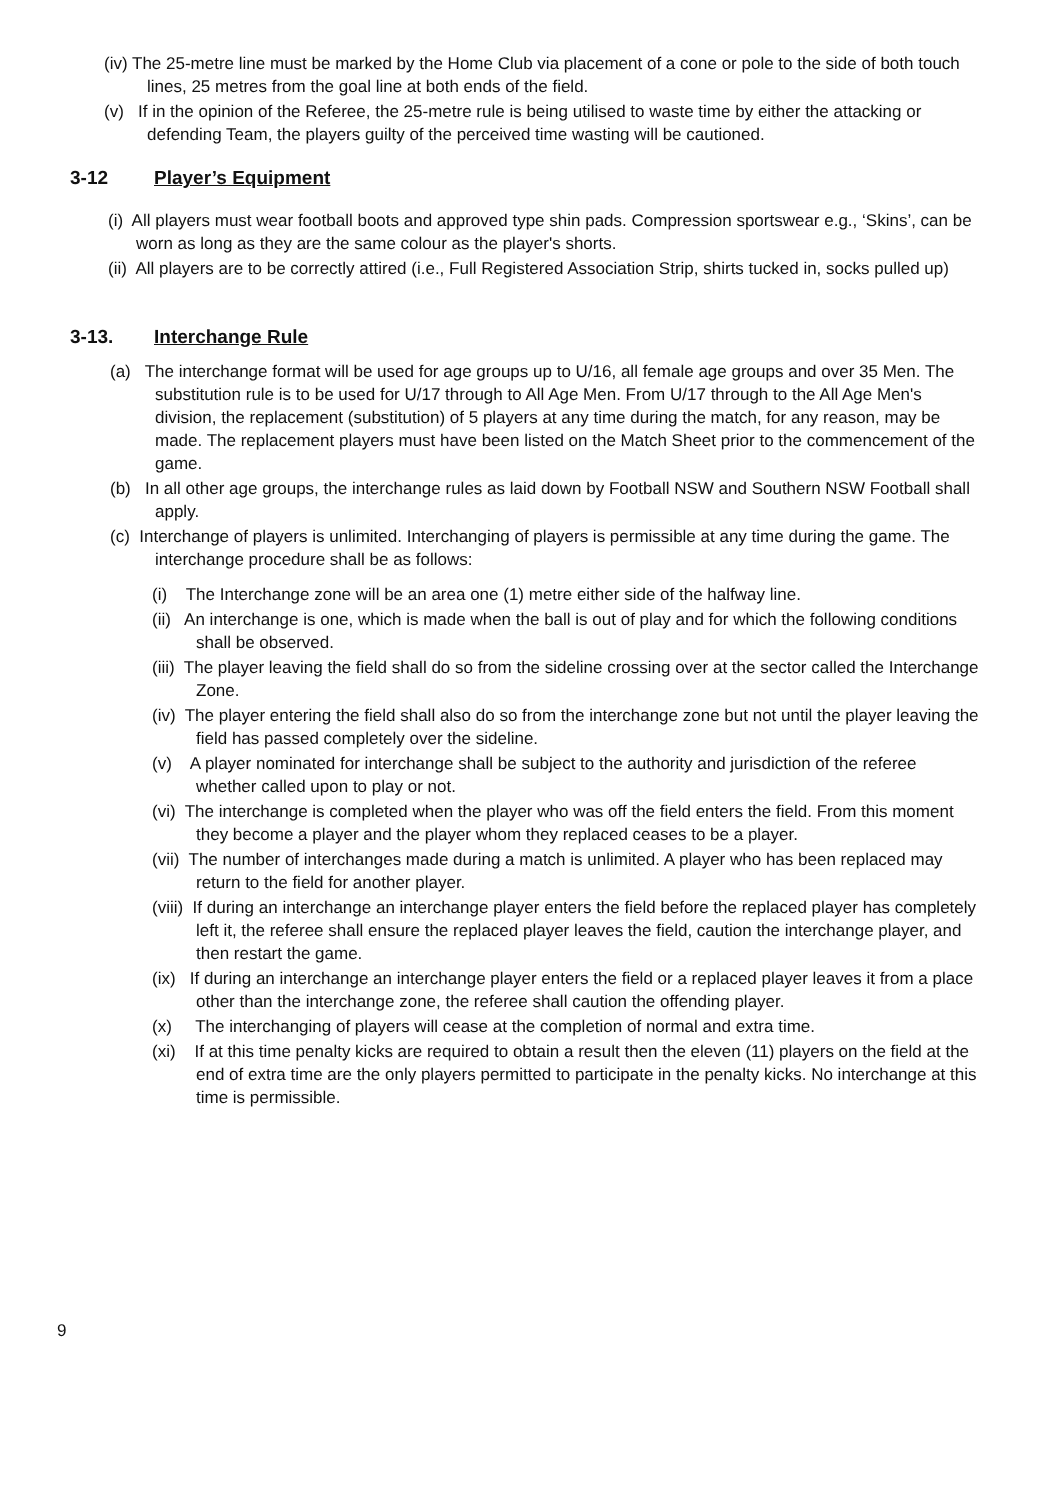(iv) The 25-metre line must be marked by the Home Club via placement of a cone or pole to the side of both touch lines, 25 metres from the goal line at both ends of the field.
(v) If in the opinion of the Referee, the 25-metre rule is being utilised to waste time by either the attacking or defending Team, the players guilty of the perceived time wasting will be cautioned.
3-12 Player’s Equipment
(i) All players must wear football boots and approved type shin pads. Compression sportswear e.g., ‘Skins’, can be worn as long as they are the same colour as the player's shorts.
(ii) All players are to be correctly attired (i.e., Full Registered Association Strip, shirts tucked in, socks pulled up)
3-13. Interchange Rule
(a) The interchange format will be used for age groups up to U/16, all female age groups and over 35 Men. The substitution rule is to be used for U/17 through to All Age Men. From U/17 through to the All Age Men's division, the replacement (substitution) of 5 players at any time during the match, for any reason, may be made. The replacement players must have been listed on the Match Sheet prior to the commencement of the game.
(b) In all other age groups, the interchange rules as laid down by Football NSW and Southern NSW Football shall apply.
(c) Interchange of players is unlimited. Interchanging of players is permissible at any time during the game. The interchange procedure shall be as follows:
(i) The Interchange zone will be an area one (1) metre either side of the halfway line.
(ii) An interchange is one, which is made when the ball is out of play and for which the following conditions shall be observed.
(iii) The player leaving the field shall do so from the sideline crossing over at the sector called the Interchange Zone.
(iv) The player entering the field shall also do so from the interchange zone but not until the player leaving the field has passed completely over the sideline.
(v) A player nominated for interchange shall be subject to the authority and jurisdiction of the referee whether called upon to play or not.
(vi) The interchange is completed when the player who was off the field enters the field. From this moment they become a player and the player whom they replaced ceases to be a player.
(vii) The number of interchanges made during a match is unlimited. A player who has been replaced may return to the field for another player.
(viii) If during an interchange an interchange player enters the field before the replaced player has completely left it, the referee shall ensure the replaced player leaves the field, caution the interchange player, and then restart the game.
(ix) If during an interchange an interchange player enters the field or a replaced player leaves it from a place other than the interchange zone, the referee shall caution the offending player.
(x) The interchanging of players will cease at the completion of normal and extra time.
(xi) If at this time penalty kicks are required to obtain a result then the eleven (11) players on the field at the end of extra time are the only players permitted to participate in the penalty kicks. No interchange at this time is permissible.
9